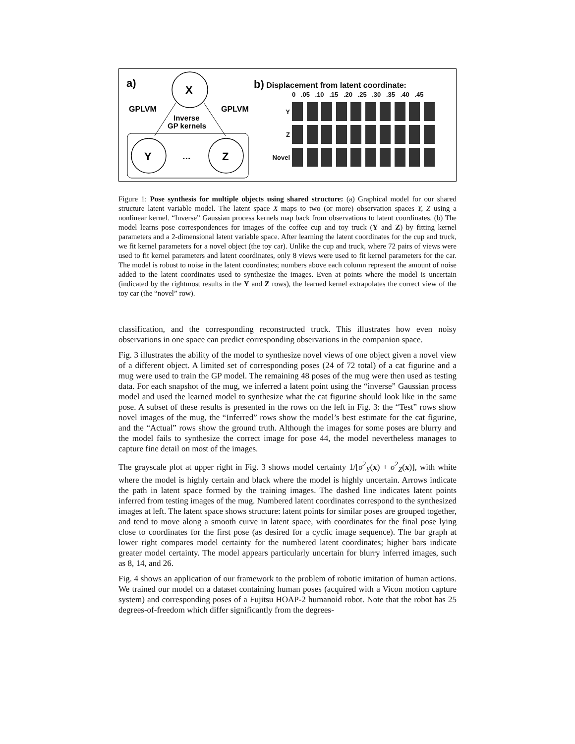a)
X
GPLVM
GPLVM
Inverse
GP kernels
Y
...
Z
b) Displacement from latent coordinate:
0 .05 .10 .15 .20 .25 .30 .35 .40 .45
Y
Z
Novel
Figure 1: Pose synthesis for multiple objects using shared structure: (a) Graphical model for our shared structure latent variable model. The latent space X maps to two (or more) observation spaces Y, Z using a nonlinear kernel. “Inverse” Gaussian process kernels map back from observations to latent coordinates. (b) The model learns pose correspondences for images of the coffee cup and toy truck (Y and Z) by fitting kernel parameters and a 2-dimensional latent variable space. After learning the latent coordinates for the cup and truck, we fit kernel parameters for a novel object (the toy car). Unlike the cup and truck, where 72 pairs of views were used to fit kernel parameters and latent coordinates, only 8 views were used to fit kernel parameters for the car. The model is robust to noise in the latent coordinates; numbers above each column represent the amount of noise added to the latent coordinates used to synthesize the images. Even at points where the model is uncertain (indicated by the rightmost results in the Y and Z rows), the learned kernel extrapolates the correct view of the toy car (the “novel” row).
classification, and the corresponding reconstructed truck. This illustrates how even noisy observations in one space can predict corresponding observations in the companion space.
Fig. 3 illustrates the ability of the model to synthesize novel views of one object given a novel view of a different object. A limited set of corresponding poses (24 of 72 total) of a cat figurine and a mug were used to train the GP model. The remaining 48 poses of the mug were then used as testing data. For each snapshot of the mug, we inferred a latent point using the “inverse” Gaussian process model and used the learned model to synthesize what the cat figurine should look like in the same pose. A subset of these results is presented in the rows on the left in Fig. 3: the “Test” rows show novel images of the mug, the “Inferred” rows show the model’s best estimate for the cat figurine, and the “Actual” rows show the ground truth. Although the images for some poses are blurry and the model fails to synthesize the correct image for pose 44, the model nevertheless manages to capture fine detail on most of the images.
The grayscale plot at upper right in Fig. 3 shows model certainty 1/[σ<sup>2</sup><sub>Y</sub>(x) + σ<sup>2</sup><sub>Z</sub>(x)], with white where the model is highly certain and black where the model is highly uncertain. Arrows indicate the path in latent space formed by the training images. The dashed line indicates latent points inferred from testing images of the mug. Numbered latent coordinates correspond to the synthesized images at left. The latent space shows structure: latent points for similar poses are grouped together, and tend to move along a smooth curve in latent space, with coordinates for the final pose lying close to coordinates for the first pose (as desired for a cyclic image sequence). The bar graph at lower right compares model certainty for the numbered latent coordinates; higher bars indicate greater model certainty. The model appears particularly uncertain for blurry inferred images, such as 8, 14, and 26.
Fig. 4 shows an application of our framework to the problem of robotic imitation of human actions. We trained our model on a dataset containing human poses (acquired with a Vicon motion capture system) and corresponding poses of a Fujitsu HOAP-2 humanoid robot. Note that the robot has 25 degrees-of-freedom which differ significantly from the degrees-